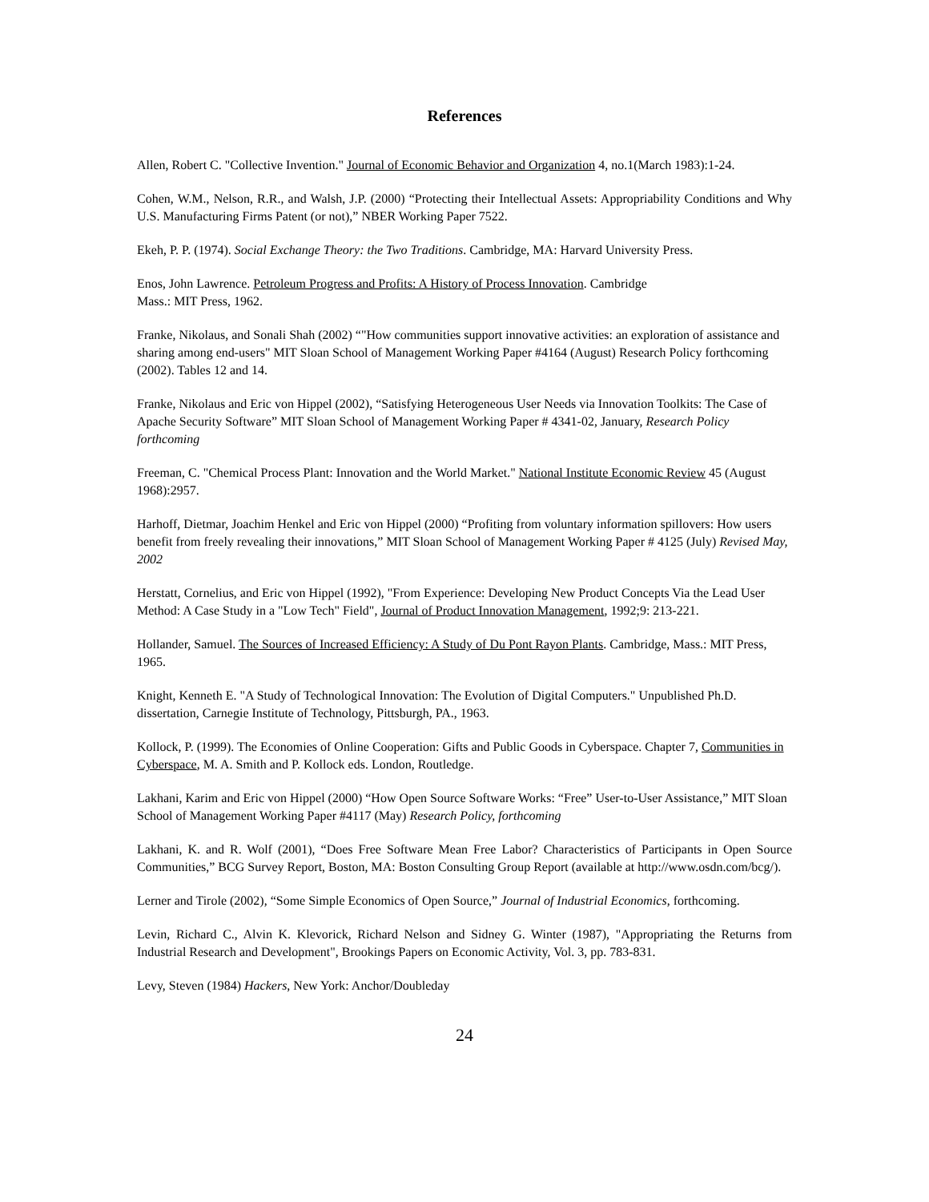References
Allen, Robert C. "Collective Invention." Journal of Economic Behavior and Organization 4, no.1(March 1983):1-24.
Cohen, W.M., Nelson, R.R., and Walsh, J.P. (2000) “Protecting their Intellectual Assets: Appropriability Conditions and Why U.S. Manufacturing Firms Patent (or not),” NBER Working Paper 7522.
Ekeh, P. P. (1974). Social Exchange Theory: the Two Traditions. Cambridge, MA: Harvard University Press.
Enos, John Lawrence. Petroleum Progress and Profits: A History of Process Innovation. Cambridge
Mass.: MIT Press, 1962.
Franke, Nikolaus, and Sonali Shah (2002) “"How communities support innovative activities: an exploration of assistance and sharing among end-users" MIT Sloan School of Management Working Paper #4164 (August) Research Policy forthcoming (2002). Tables 12 and 14.
Franke, Nikolaus and Eric von Hippel (2002), “Satisfying Heterogeneous User Needs via Innovation Toolkits: The Case of Apache Security Software” MIT Sloan School of Management Working Paper # 4341-02, January, Research Policy forthcoming
Freeman, C. "Chemical Process Plant: Innovation and the World Market." National Institute Economic Review 45 (August 1968):2957.
Harhoff, Dietmar, Joachim Henkel and Eric von Hippel (2000) “Profiting from voluntary information spillovers: How users benefit from freely revealing their innovations,” MIT Sloan School of Management Working Paper # 4125 (July) Revised May, 2002
Herstatt, Cornelius, and Eric von Hippel (1992), "From Experience: Developing New Product Concepts Via the Lead User Method: A Case Study in a "Low Tech" Field", Journal of Product Innovation Management, 1992;9: 213-221.
Hollander, Samuel. The Sources of Increased Efficiency: A Study of Du Pont Rayon Plants. Cambridge, Mass.: MIT Press, 1965.
Knight, Kenneth E. "A Study of Technological Innovation: The Evolution of Digital Computers." Unpublished Ph.D. dissertation, Carnegie Institute of Technology, Pittsburgh, PA., 1963.
Kollock, P. (1999). The Economies of Online Cooperation: Gifts and Public Goods in Cyberspace. Chapter 7, Communities in Cyberspace, M. A. Smith and P. Kollock eds. London, Routledge.
Lakhani, Karim and Eric von Hippel (2000) “How Open Source Software Works: “Free” User-to-User Assistance,” MIT Sloan School of Management Working Paper #4117 (May) Research Policy, forthcoming
Lakhani, K. and R. Wolf (2001), “Does Free Software Mean Free Labor? Characteristics of Participants in Open Source Communities,” BCG Survey Report, Boston, MA: Boston Consulting Group Report (available at http://www.osdn.com/bcg/).
Lerner and Tirole (2002), “Some Simple Economics of Open Source,” Journal of Industrial Economics, forthcoming.
Levin, Richard C., Alvin K. Klevorick, Richard Nelson and Sidney G. Winter (1987), "Appropriating the Returns from Industrial Research and Development", Brookings Papers on Economic Activity, Vol. 3, pp. 783-831.
Levy, Steven (1984) Hackers, New York: Anchor/Doubleday
24